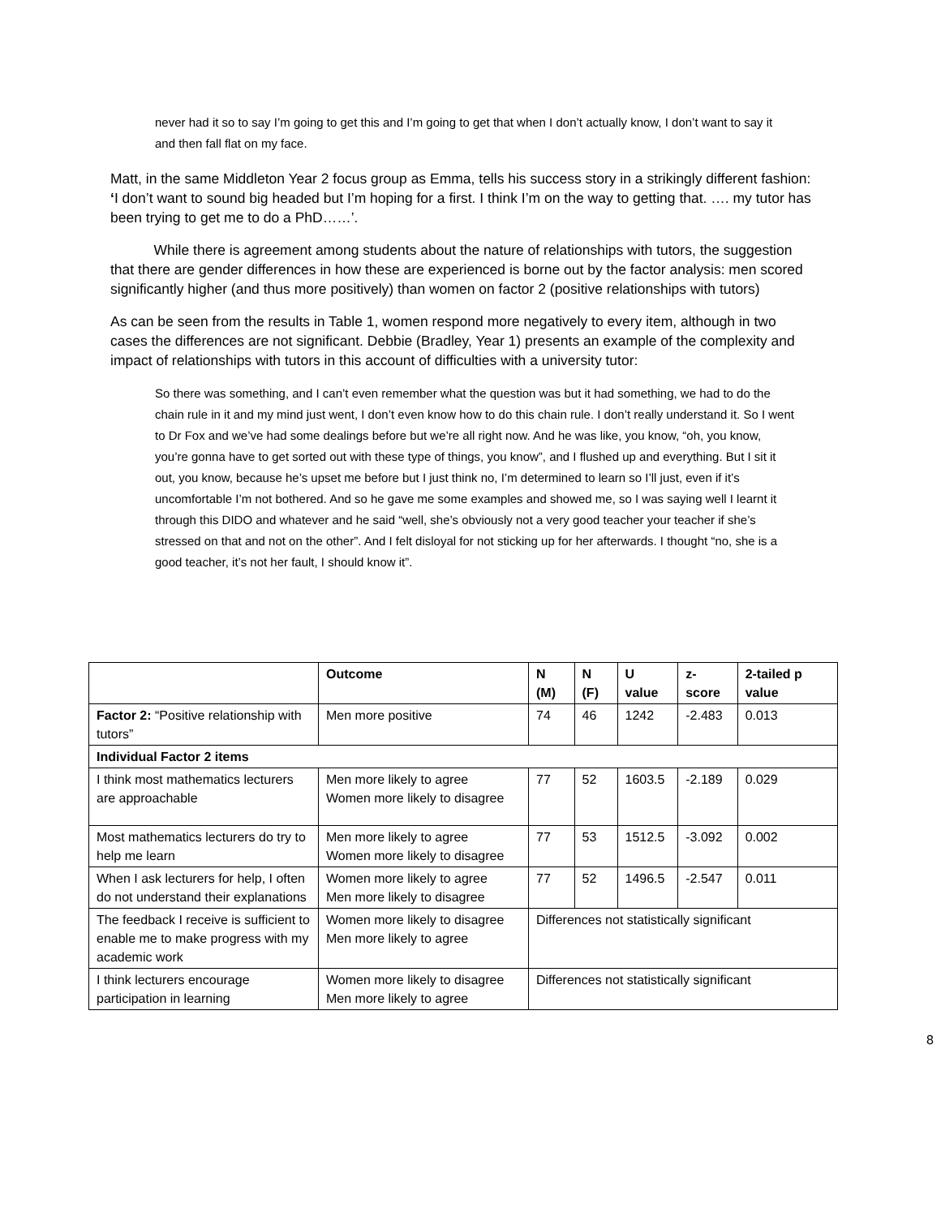never had it so to say I’m going to get this and I’m going to get that when I don’t actually know, I don’t want to say it and then fall flat on my face.
Matt, in the same Middleton Year 2 focus group as Emma, tells his success story in a strikingly different fashion: ‘I don’t want to sound big headed but I’m hoping for a first. I think I’m on the way to getting that. …. my tutor has been trying to get me to do a PhD……’.
While there is agreement among students about the nature of relationships with tutors, the suggestion that there are gender differences in how these are experienced is borne out by the factor analysis: men scored significantly higher (and thus more positively) than women on factor 2 (positive relationships with tutors)
As can be seen from the results in Table 1, women respond more negatively to every item, although in two cases the differences are not significant. Debbie (Bradley, Year 1) presents an example of the complexity and impact of relationships with tutors in this account of difficulties with a university tutor:
So there was something, and I can’t even remember what the question was but it had something, we had to do the chain rule in it and my mind just went, I don’t even know how to do this chain rule. I don’t really understand it. So I went to Dr Fox and we’ve had some dealings before but we’re all right now. And he was like, you know, “oh, you know, you’re gonna have to get sorted out with these type of things, you know”, and I flushed up and everything. But I sit it out, you know, because he’s upset me before but I just think no, I’m determined to learn so I’ll just, even if it’s uncomfortable I’m not bothered. And so he gave me some examples and showed me, so I was saying well I learnt it through this DIDO and whatever and he said “well, she’s obviously not a very good teacher your teacher if she’s stressed on that and not on the other”. And I felt disloyal for not sticking up for her afterwards. I thought “no, she is a good teacher, it’s not her fault, I should know it”.
| | Outcome | N (M) | N (F) | U value | z-score | 2-tailed p value |
| --- | --- | --- | --- | --- | --- | --- |
| Factor 2: “Positive relationship with tutors” | Men more positive | 74 | 46 | 1242 | -2.483 | 0.013 |
| Individual Factor 2 items | | | | | | |
| I think most mathematics lecturers are approachable | Men more likely to agree Women more likely to disagree | 77 | 52 | 1603.5 | -2.189 | 0.029 |
| Most mathematics lecturers do try to help me learn | Men more likely to agree Women more likely to disagree | 77 | 53 | 1512.5 | -3.092 | 0.002 |
| When I ask lecturers for help, I often do not understand their explanations | Women more likely to agree Men more likely to disagree | 77 | 52 | 1496.5 | -2.547 | 0.011 |
| The feedback I receive is sufficient to enable me to make progress with my academic work | Women more likely to disagree Men more likely to agree | Differences not statistically significant | | | | |
| I think lecturers encourage participation in learning | Women more likely to disagree Men more likely to agree | Differences not statistically significant | | | | |
8